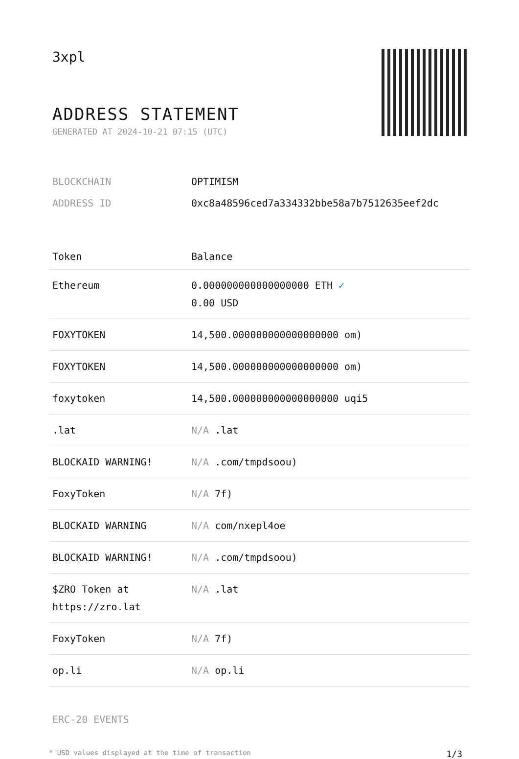3xpl
ADDRESS STATEMENT
GENERATED AT 2024-10-21 07:15 (UTC)
| BLOCKCHAIN | OPTIMISM |
| ADDRESS ID | 0xc8a48596ced7a334332bbe58a7b7512635eef2dc |
| Token | Balance |
| --- | --- |
| Ethereum | 0.000000000000000000 ETH ✓ 0.00 USD |
| FOXYTOKEN | 14,500.000000000000000000 om) |
| FOXYTOKEN | 14,500.000000000000000000 om) |
| foxytoken | 14,500.000000000000000000 uqi5 |
| .lat | N/A .lat |
| BLOCKAID WARNING! | N/A .com/tmpdsoou) |
| FoxyToken | N/A 7f) |
| BLOCKAID WARNING | N/A com/nxepl4oe |
| BLOCKAID WARNING! | N/A .com/tmpdsoou) |
| $ZRO Token at https://zro.lat | N/A .lat |
| FoxyToken | N/A 7f) |
| op.li | N/A op.li |
ERC-20 EVENTS
* USD values displayed at the time of transaction 1/3